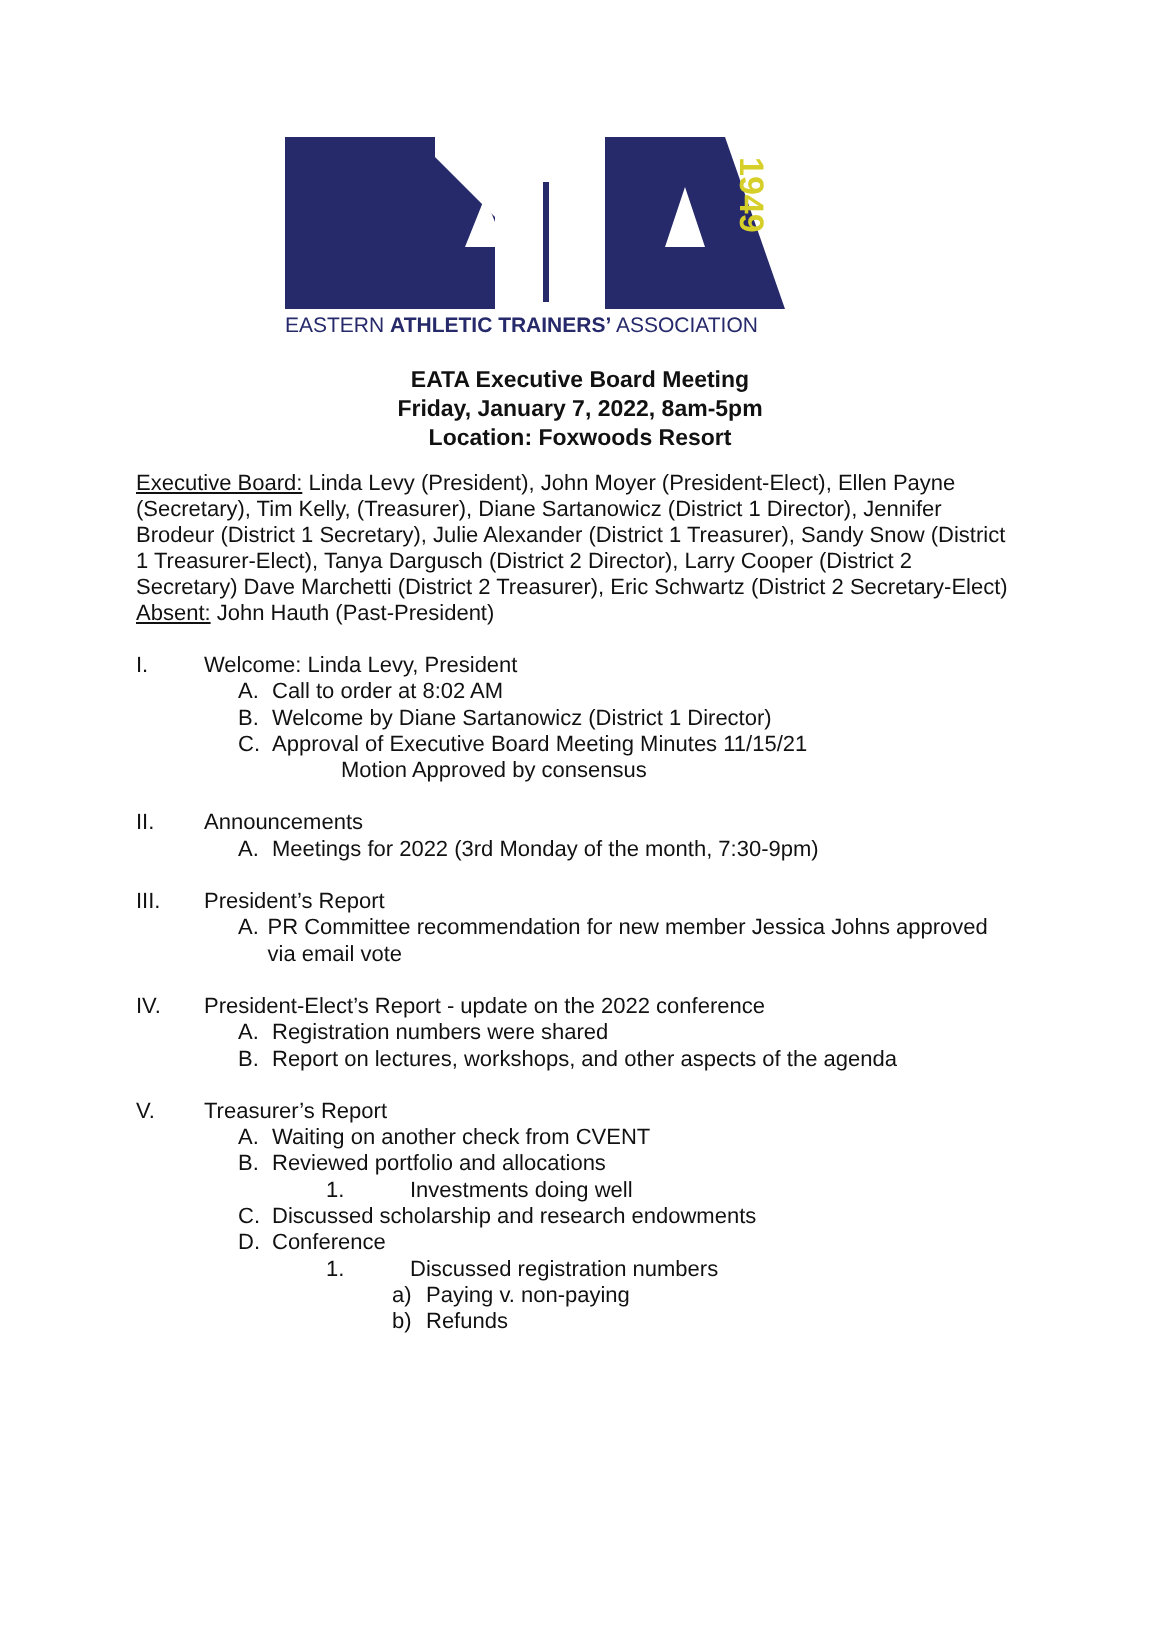1949
EASTERN ATHLETIC TRAINERS’ ASSOCIATION
EATA Executive Board Meeting
Friday, January 7, 2022, 8am-5pm
Location: Foxwoods Resort
Executive Board: Linda Levy (President), John Moyer (President-Elect), Ellen Payne (Secretary), Tim Kelly, (Treasurer), Diane Sartanowicz (District 1 Director), Jennifer Brodeur (District 1 Secretary), Julie Alexander (District 1 Treasurer), Sandy Snow (District 1 Treasurer-Elect), Tanya Dargusch (District 2 Director), Larry Cooper (District 2 Secretary) Dave Marchetti (District 2 Treasurer), Eric Schwartz (District 2 Secretary-Elect)
Absent: John Hauth (Past-President)
I. Welcome: Linda Levy, President
A. Call to order at 8:02 AM
B. Welcome by Diane Sartanowicz (District 1 Director)
C. Approval of Executive Board Meeting Minutes 11/15/21
Motion Approved by consensus
II. Announcements
A. Meetings for 2022 (3rd Monday of the month, 7:30-9pm)
III. President’s Report
A. PR Committee recommendation for new member Jessica Johns approved via email vote
IV. President-Elect’s Report - update on the 2022 conference
A. Registration numbers were shared
B. Report on lectures, workshops, and other aspects of the agenda
V. Treasurer’s Report
A. Waiting on another check from CVENT
B. Reviewed portfolio and allocations
1. Investments doing well
C. Discussed scholarship and research endowments
D. Conference
1. Discussed registration numbers
a) Paying v. non-paying
b) Refunds